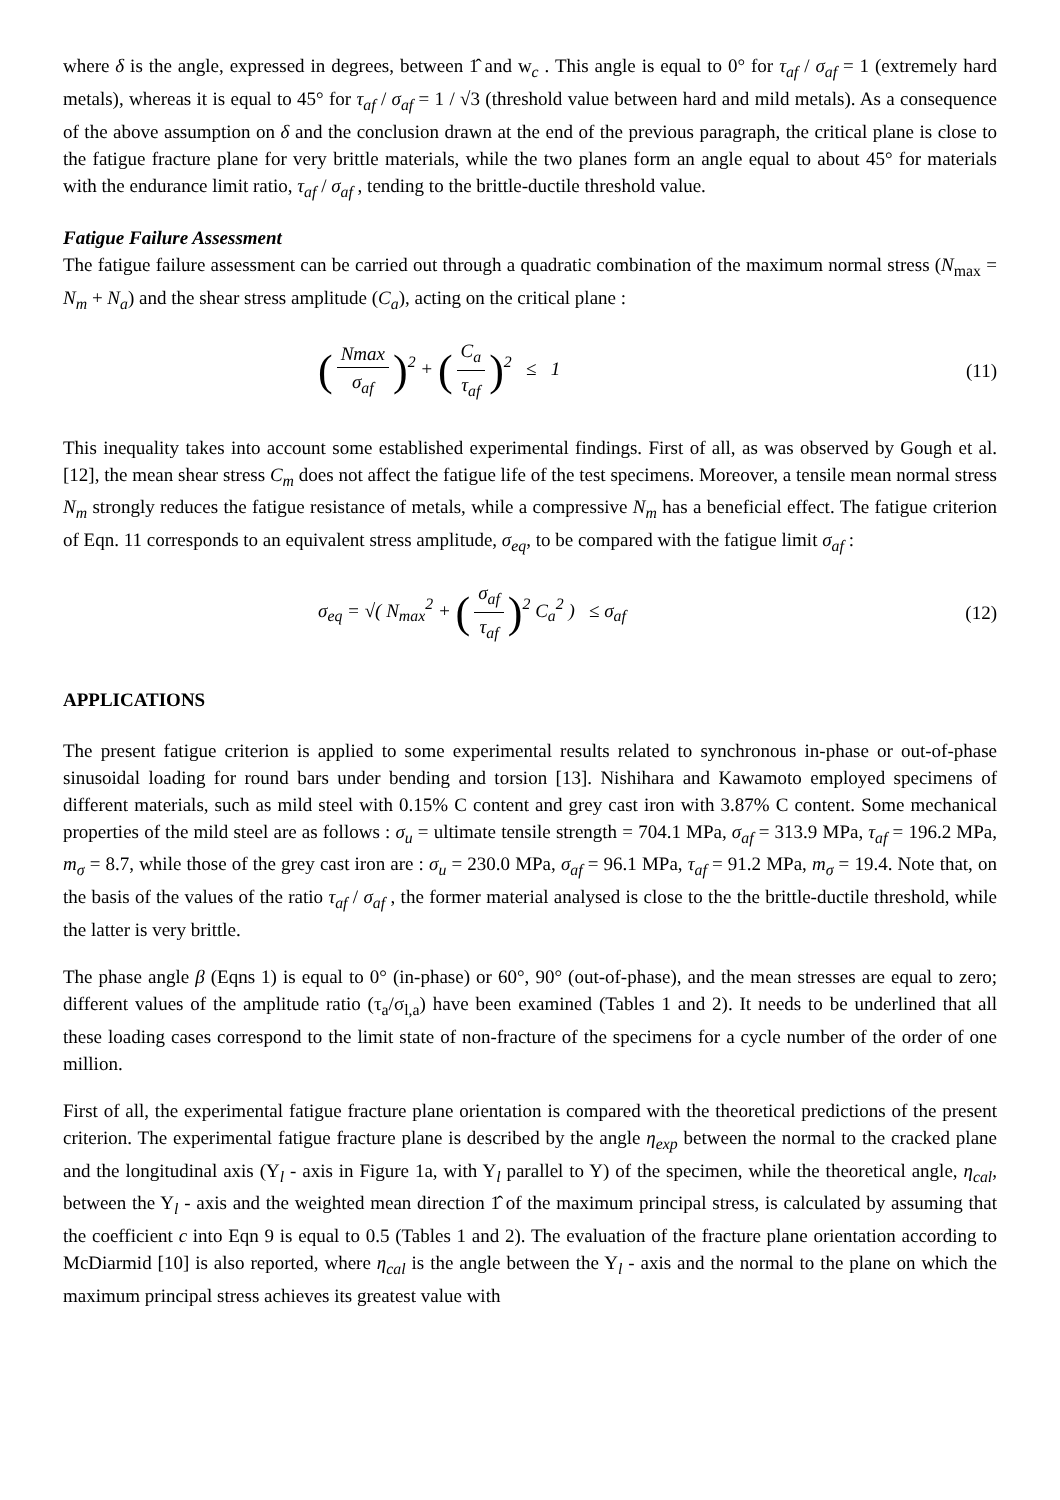where δ is the angle, expressed in degrees, between 1̂ and w<sub>c</sub> . This angle is equal to 0° for τ<sub>af</sub> / σ<sub>af</sub> = 1 (extremely hard metals), whereas it is equal to 45° for τ<sub>af</sub> / σ<sub>af</sub> = 1 / √3 (threshold value between hard and mild metals). As a consequence of the above assumption on δ and the conclusion drawn at the end of the previous paragraph, the critical plane is close to the fatigue fracture plane for very brittle materials, while the two planes form an angle equal to about 45° for materials with the endurance limit ratio, τ<sub>af</sub> / σ<sub>af</sub> , tending to the brittle-ductile threshold value.
Fatigue Failure Assessment
The fatigue failure assessment can be carried out through a quadratic combination of the maximum normal stress (N<sub>max</sub> = N<sub>m</sub> + N<sub>a</sub>) and the shear stress amplitude (C<sub>a</sub>), acting on the critical plane :
(Nmax σ<sub>af</sub>)<sup>2</sup> + (C<sub>a</sub> τ<sub>af</sub>)<sup>2</sup> ≤ 1
(11)
This inequality takes into account some established experimental findings. First of all, as was observed by Gough et al. [12], the mean shear stress C<sub>m</sub> does not affect the fatigue life of the test specimens. Moreover, a tensile mean normal stress N<sub>m</sub> strongly reduces the fatigue resistance of metals, while a compressive N<sub>m</sub> has a beneficial effect. The fatigue criterion of Eqn. 11 corresponds to an equivalent stress amplitude, σ<sub>eq</sub>, to be compared with the fatigue limit σ<sub>af</sub> :
σ<sub>eq</sub> = √( N<sub>max</sub><sup>2</sup> + (σ<sub>af</sub> τ<sub>af</sub>)<sup>2</sup> C<sub>a</sub><sup>2</sup> ) ≤ σ<sub>af</sub>
(12)
APPLICATIONS
The present fatigue criterion is applied to some experimental results related to synchronous in-phase or out-of-phase sinusoidal loading for round bars under bending and torsion [13]. Nishihara and Kawamoto employed specimens of different materials, such as mild steel with 0.15% C content and grey cast iron with 3.87% C content. Some mechanical properties of the mild steel are as follows : σ<sub>u</sub> = ultimate tensile strength = 704.1 MPa, σ<sub>af</sub> = 313.9 MPa, τ<sub>af</sub> = 196.2 MPa, m<sub>σ</sub> = 8.7, while those of the grey cast iron are : σ<sub>u</sub> = 230.0 MPa, σ<sub>af</sub> = 96.1 MPa, τ<sub>af</sub> = 91.2 MPa, m<sub>σ</sub> = 19.4. Note that, on the basis of the values of the ratio τ<sub>af</sub> / σ<sub>af</sub> , the former material analysed is close to the the brittle-ductile threshold, while the latter is very brittle.
The phase angle β (Eqns 1) is equal to 0° (in-phase) or 60°, 90° (out-of-phase), and the mean stresses are equal to zero; different values of the amplitude ratio (τ<sub>a</sub>/σ<sub>l,a</sub>) have been examined (Tables 1 and 2). It needs to be underlined that all these loading cases correspond to the limit state of non-fracture of the specimens for a cycle number of the order of one million.
First of all, the experimental fatigue fracture plane orientation is compared with the theoretical predictions of the present criterion. The experimental fatigue fracture plane is described by the angle η<sub>exp</sub> between the normal to the cracked plane and the longitudinal axis (Y<sub>l</sub> - axis in Figure 1a, with Y<sub>l</sub> parallel to Y) of the specimen, while the theoretical angle, η<sub>cal</sub>, between the Y<sub>l</sub> - axis and the weighted mean direction 1̂ of the maximum principal stress, is calculated by assuming that the coefficient c into Eqn 9 is equal to 0.5 (Tables 1 and 2). The evaluation of the fracture plane orientation according to McDiarmid [10] is also reported, where η<sub>cal</sub> is the angle between the Y<sub>l</sub> - axis and the normal to the plane on which the maximum principal stress achieves its greatest value with